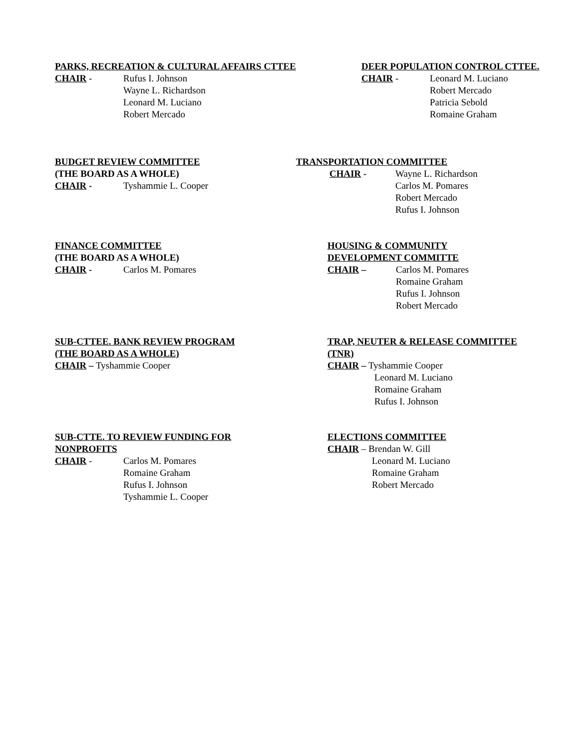PARKS, RECREATION & CULTURAL AFFAIRS CTTEE
CHAIR - Rufus I. Johnson
Wayne L. Richardson
Leonard M. Luciano
Robert Mercado
DEER POPULATION CONTROL CTTEE.
CHAIR - Leonard M. Luciano
Robert Mercado
Patricia Sebold
Romaine Graham
BUDGET REVIEW COMMITTEE
(THE BOARD AS A WHOLE)
CHAIR - Tyshammie L. Cooper
TRANSPORTATION COMMITTEE
CHAIR - Wayne L. Richardson
Carlos M. Pomares
Robert Mercado
Rufus I. Johnson
FINANCE COMMITTEE
(THE BOARD AS A WHOLE)
CHAIR - Carlos M. Pomares
HOUSING & COMMUNITY
DEVELOPMENT COMMITTE
CHAIR – Carlos M. Pomares
Romaine Graham
Rufus I. Johnson
Robert Mercado
SUB-CTTEE. BANK REVIEW PROGRAM
(THE BOARD AS A WHOLE)
CHAIR – Tyshammie Cooper
TRAP, NEUTER & RELEASE COMMITTEE
(TNR)
CHAIR – Tyshammie Cooper
Leonard M. Luciano
Romaine Graham
Rufus I. Johnson
SUB-CTTE. TO REVIEW FUNDING FOR
NONPROFITS
CHAIR - Carlos M. Pomares
Romaine Graham
Rufus I. Johnson
Tyshammie L. Cooper
ELECTIONS COMMITTEE
CHAIR – Brendan W. Gill
Leonard M. Luciano
Romaine Graham
Robert Mercado